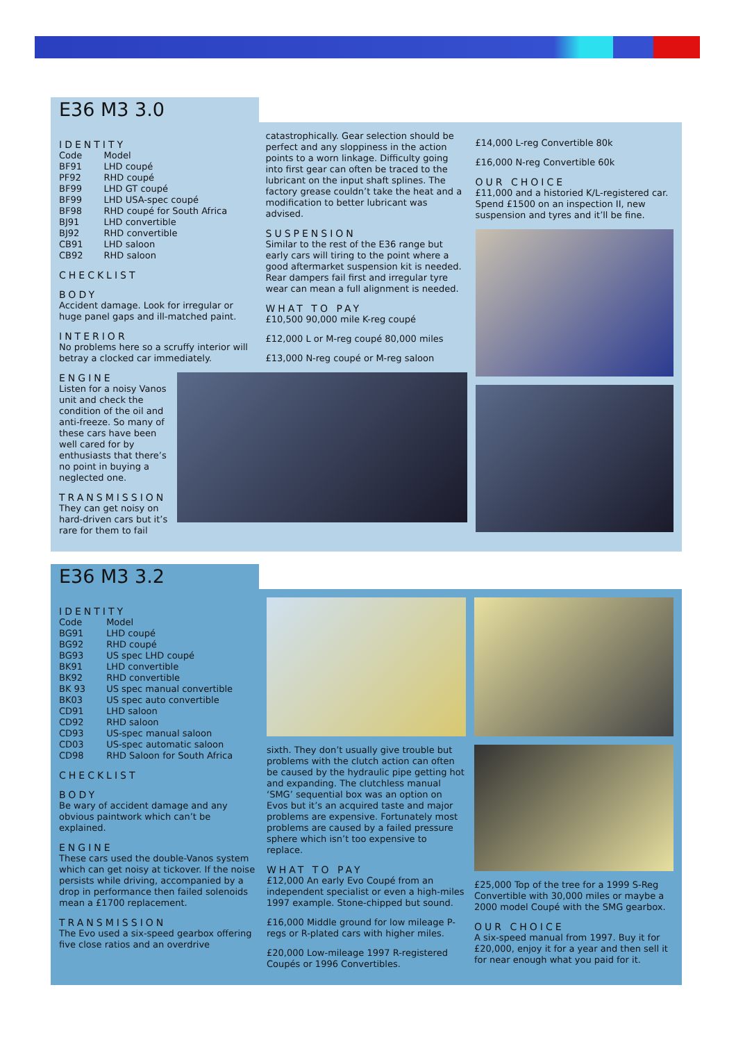E36 M3 3.0
IDENTITY
| Code | Model |
| BF91 | LHD coupé |
| PF92 | RHD coupé |
| BF99 | LHD GT coupé |
| BF99 | LHD USA-spec coupé |
| BF98 | RHD coupé for South Africa |
| BJ91 | LHD convertible |
| BJ92 | RHD convertible |
| CB91 | LHD saloon |
| CB92 | RHD saloon |
CHECKLIST
BODY
Accident damage. Look for irregular or huge panel gaps and ill-matched paint.
INTERIOR
No problems here so a scruffy interior will betray a clocked car immediately.
ENGINE
Listen for a noisy Vanos unit and check the condition of the oil and anti-freeze. So many of these cars have been well cared for by enthusiasts that there’s no point in buying a neglected one.
TRANSMISSION
They can get noisy on hard-driven cars but it’s rare for them to fail
catastrophically. Gear selection should be perfect and any sloppiness in the action points to a worn linkage. Difficulty going into first gear can often be traced to the lubricant on the input shaft splines. The factory grease couldn’t take the heat and a modification to better lubricant was advised.
SUSPENSION
Similar to the rest of the E36 range but early cars will tiring to the point where a good aftermarket suspension kit is needed. Rear dampers fail first and irregular tyre wear can mean a full alignment is needed.
WHAT TO PAY
£10,500 90,000 mile K-reg coupé
£12,000 L or M-reg coupé 80,000 miles
£13,000 N-reg coupé or M-reg saloon
£14,000 L-reg Convertible 80k
£16,000 N-reg Convertible 60k
OUR CHOICE
£11,000 and a historied K/L-registered car. Spend £1500 on an inspection II, new suspension and tyres and it’ll be fine.
E36 M3 3.2
IDENTITY
| Code | Model |
| BG91 | LHD coupé |
| BG92 | RHD coupé |
| BG93 | US spec LHD coupé |
| BK91 | LHD convertible |
| BK92 | RHD convertible |
| BK 93 | US spec manual convertible |
| BK03 | US spec auto convertible |
| CD91 | LHD saloon |
| CD92 | RHD saloon |
| CD93 | US-spec manual saloon |
| CD03 | US-spec automatic saloon |
| CD98 | RHD Saloon for South Africa |
CHECKLIST
BODY
Be wary of accident damage and any obvious paintwork which can’t be explained.
ENGINE
These cars used the double-Vanos system which can get noisy at tickover. If the noise persists while driving, accompanied by a drop in performance then failed solenoids mean a £1700 replacement.
TRANSMISSION
The Evo used a six-speed gearbox offering five close ratios and an overdrive
sixth. They don’t usually give trouble but problems with the clutch action can often be caused by the hydraulic pipe getting hot and expanding. The clutchless manual ‘SMG’ sequential box was an option on Evos but it’s an acquired taste and major problems are expensive. Fortunately most problems are caused by a failed pressure sphere which isn’t too expensive to replace.
WHAT TO PAY
£12,000 An early Evo Coupé from an independent specialist or even a high-miles 1997 example. Stone-chipped but sound.
£16,000 Middle ground for low mileage P-regs or R-plated cars with higher miles.
£20,000 Low-mileage 1997 R-registered Coupés or 1996 Convertibles.
£25,000 Top of the tree for a 1999 S-Reg Convertible with 30,000 miles or maybe a 2000 model Coupé with the SMG gearbox.
OUR CHOICE
A six-speed manual from 1997. Buy it for £20,000, enjoy it for a year and then sell it for near enough what you paid for it.